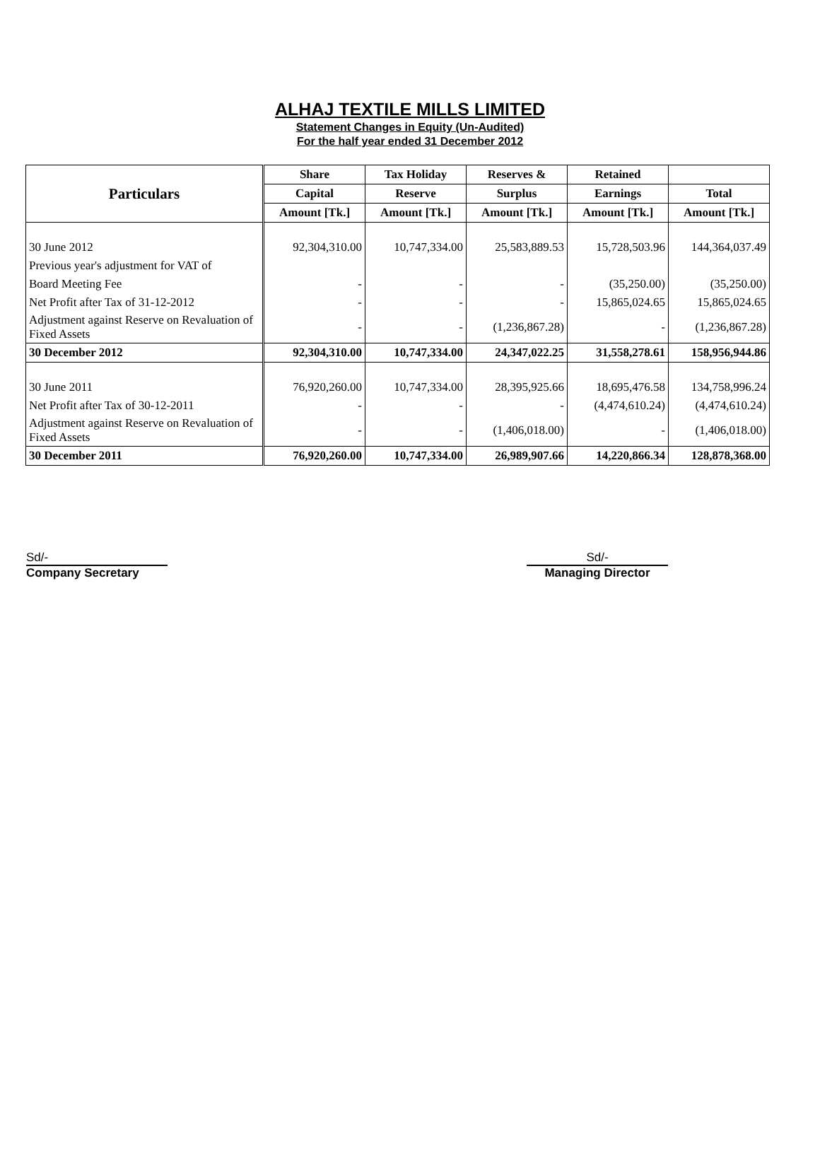ALHAJ TEXTILE MILLS LIMITED
Statement Changes in Equity (Un-Audited)
For the half year ended 31 December 2012
| Particulars | Share | Tax Holiday | Reserves & | Retained | |
| --- | --- | --- | --- | --- | --- |
| | Capital | Reserve | Surplus | Earnings | Total |
| | Amount [Tk.] | Amount [Tk.] | Amount [Tk.] | Amount [Tk.] | Amount [Tk.] |
| 30 June 2012 | 92,304,310.00 | 10,747,334.00 | 25,583,889.53 | 15,728,503.96 | 144,364,037.49 |
| Previous year's adjustment for VAT of | | | | | |
| Board Meeting Fee | - | - | - | (35,250.00) | (35,250.00) |
| Net Profit after Tax of 31-12-2012 | - | - | - | 15,865,024.65 | 15,865,024.65 |
| Adjustment against Reserve on Revaluation of Fixed Assets | - | - | (1,236,867.28) | - | (1,236,867.28) |
| 30 December 2012 | 92,304,310.00 | 10,747,334.00 | 24,347,022.25 | 31,558,278.61 | 158,956,944.86 |
| 30 June 2011 | 76,920,260.00 | 10,747,334.00 | 28,395,925.66 | 18,695,476.58 | 134,758,996.24 |
| Net Profit after Tax of 30-12-2011 | - | - | - | (4,474,610.24) | (4,474,610.24) |
| Adjustment against Reserve on Revaluation of Fixed Assets | - | - | (1,406,018.00) | - | (1,406,018.00) |
| 30 December 2011 | 76,920,260.00 | 10,747,334.00 | 26,989,907.66 | 14,220,866.34 | 128,878,368.00 |
Sd/-
Company Secretary
Sd/-
Managing Director